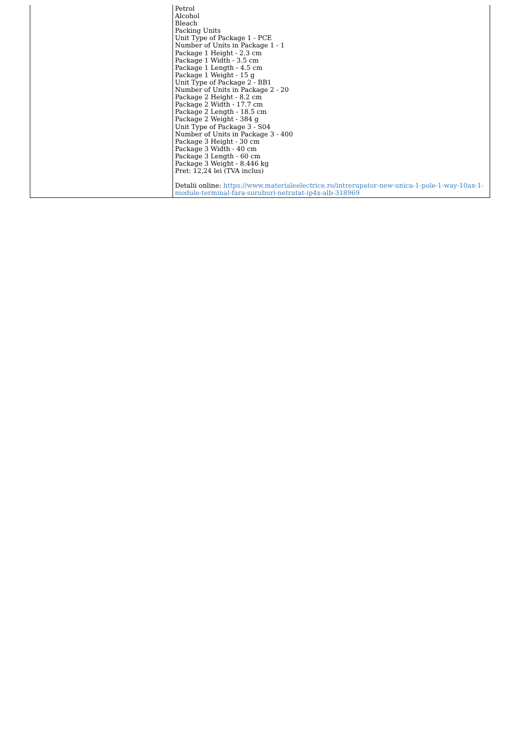| | Petrol Alcohol Bleach Packing Units Unit Type of Package 1 - PCE Number of Units in Package 1 - 1 Package 1 Height - 2.3 cm Package 1 Width - 3.5 cm Package 1 Length - 4.5 cm Package 1 Weight - 15 g Unit Type of Package 2 - BB1 Number of Units in Package 2 - 20 Package 2 Height - 8.2 cm Package 2 Width - 17.7 cm Package 2 Length - 18.5 cm Package 2 Weight - 384 g Unit Type of Package 3 - S04 Number of Units in Package 3 - 400 Package 3 Height - 30 cm Package 3 Width - 40 cm Package 3 Length - 60 cm Package 3 Weight - 8.446 kg Pret: 12,24 lei (TVA inclus) Detalii online: https://www.materialeelectrice.ro/intrerupator-new-unica-1-pole-1-way-10ax-1-module-terminal-fara-suruburi-netratat-ip4x-alb-318969 |